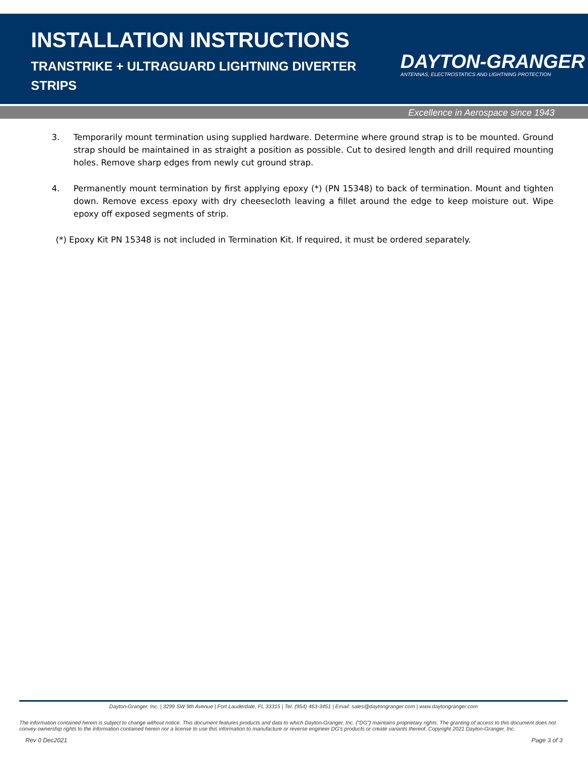INSTALLATION INSTRUCTIONS
TRANSTRIKE + ULTRAGUARD LIGHTNING DIVERTER STRIPS
DAYTON-GRANGER
ANTENNAS, ELECTROSTATICS AND LIGHTNING PROTECTION
Excellence in Aerospace since 1943
3. Temporarily mount termination using supplied hardware. Determine where ground strap is to be mounted. Ground strap should be maintained in as straight a position as possible. Cut to desired length and drill required mounting holes. Remove sharp edges from newly cut ground strap.
4. Permanently mount termination by first applying epoxy (*) (PN 15348) to back of termination. Mount and tighten down. Remove excess epoxy with dry cheesecloth leaving a fillet around the edge to keep moisture out. Wipe epoxy off exposed segments of strip.
(*) Epoxy Kit PN 15348 is not included in Termination Kit. If required, it must be ordered separately.
Dayton-Granger, Inc. | 3299 SW 9th Avenue | Fort Lauderdale, FL 33315 | Tel. (954) 463-3451 | Email: sales@daytongranger.com | www.daytongranger.com
The information contained herein is subject to change without notice. This document features products and data to which Dayton-Granger, Inc. ("DG") maintains proprietary rights. The granting of access to this document does not convey ownership rights to the information contained herein nor a license to use this information to manufacture or reverse engineer DG's products or create variants thereof. Copyright 2021 Dayton-Granger, Inc.
Rev 0 Dec2021 Page 3 of 3